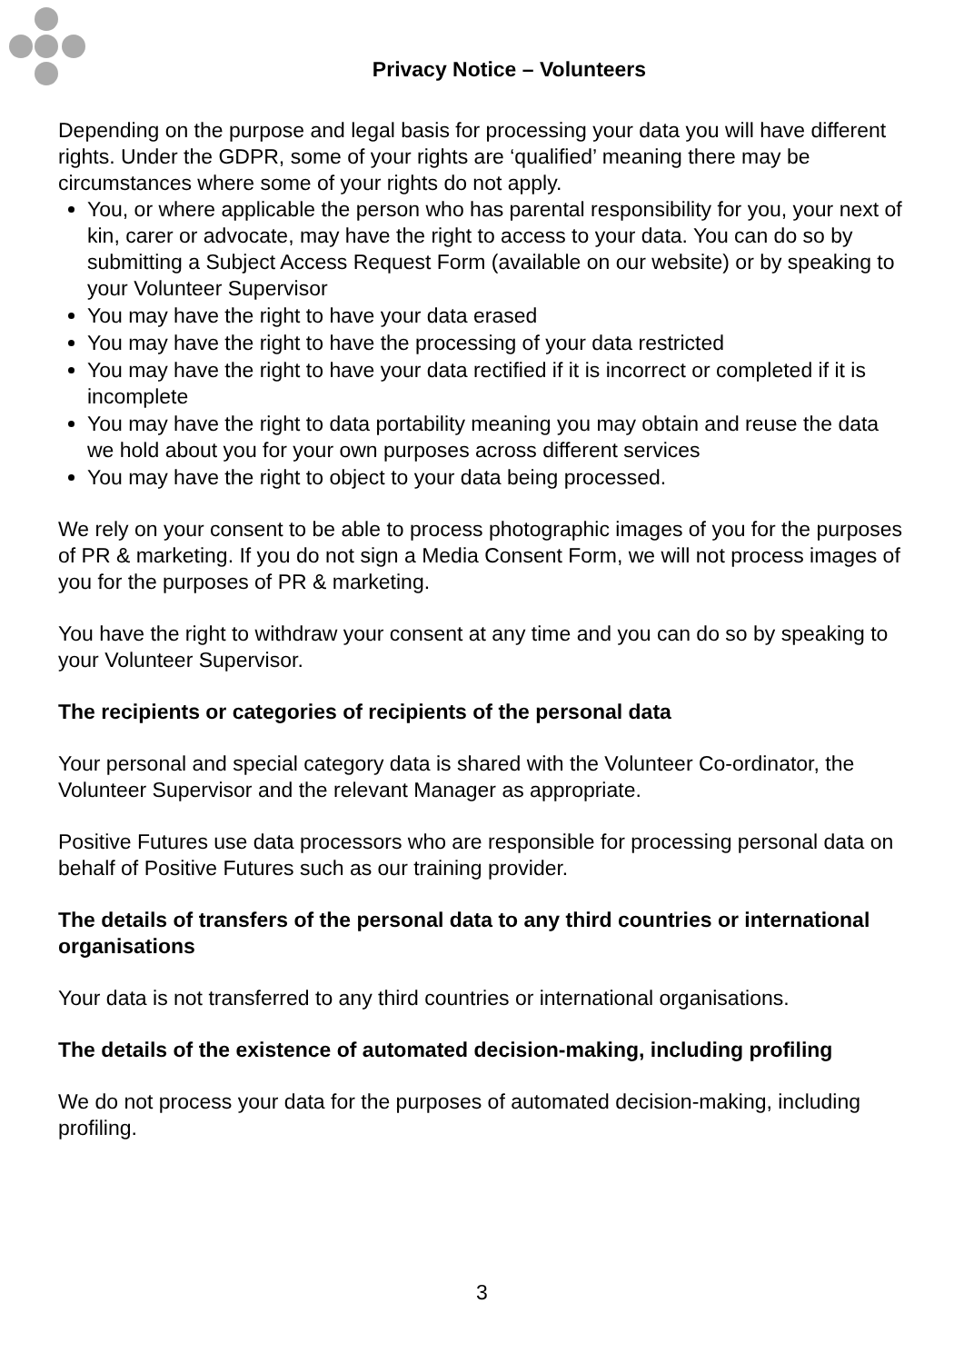Privacy Notice – Volunteers
Depending on the purpose and legal basis for processing your data you will have different rights. Under the GDPR, some of your rights are ‘qualified’ meaning there may be circumstances where some of your rights do not apply.
You, or where applicable the person who has parental responsibility for you, your next of kin, carer or advocate, may have the right to access to your data. You can do so by submitting a Subject Access Request Form (available on our website) or by speaking to your Volunteer Supervisor
You may have the right to have your data erased
You may have the right to have the processing of your data restricted
You may have the right to have your data rectified if it is incorrect or completed if it is incomplete
You may have the right to data portability meaning you may obtain and reuse the data we hold about you for your own purposes across different services
You may have the right to object to your data being processed.
We rely on your consent to be able to process photographic images of you for the purposes of PR & marketing. If you do not sign a Media Consent Form, we will not process images of you for the purposes of PR & marketing.
You have the right to withdraw your consent at any time and you can do so by speaking to your Volunteer Supervisor.
The recipients or categories of recipients of the personal data
Your personal and special category data is shared with the Volunteer Co-ordinator, the Volunteer Supervisor and the relevant Manager as appropriate.
Positive Futures use data processors who are responsible for processing personal data on behalf of Positive Futures such as our training provider.
The details of transfers of the personal data to any third countries or international organisations
Your data is not transferred to any third countries or international organisations.
The details of the existence of automated decision-making, including profiling
We do not process your data for the purposes of automated decision-making, including profiling.
3